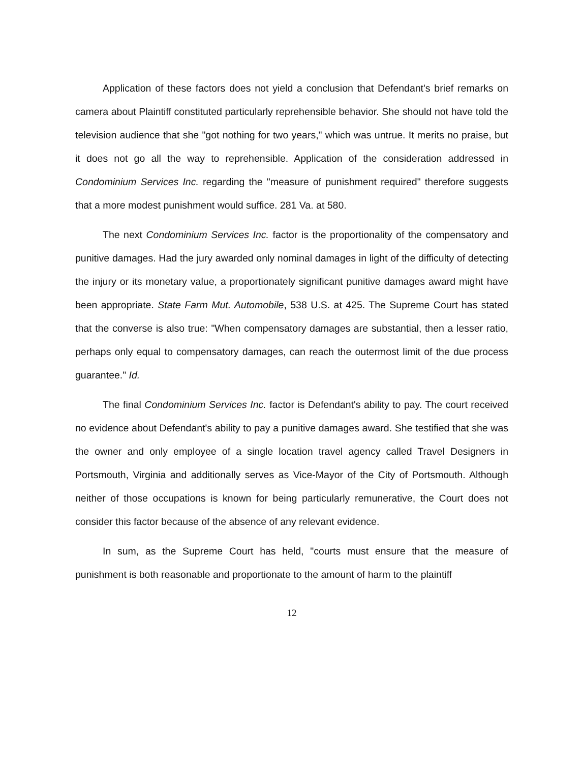Application of these factors does not yield a conclusion that Defendant's brief remarks on camera about Plaintiff constituted particularly reprehensible behavior. She should not have told the television audience that she "got nothing for two years," which was untrue. It merits no praise, but it does not go all the way to reprehensible. Application of the consideration addressed in Condominium Services Inc. regarding the "measure of punishment required" therefore suggests that a more modest punishment would suffice. 281 Va. at 580.
The next Condominium Services Inc. factor is the proportionality of the compensatory and punitive damages. Had the jury awarded only nominal damages in light of the difficulty of detecting the injury or its monetary value, a proportionately significant punitive damages award might have been appropriate. State Farm Mut. Automobile, 538 U.S. at 425. The Supreme Court has stated that the converse is also true: "When compensatory damages are substantial, then a lesser ratio, perhaps only equal to compensatory damages, can reach the outermost limit of the due process guarantee." Id.
The final Condominium Services Inc. factor is Defendant's ability to pay. The court received no evidence about Defendant's ability to pay a punitive damages award. She testified that she was the owner and only employee of a single location travel agency called Travel Designers in Portsmouth, Virginia and additionally serves as Vice-Mayor of the City of Portsmouth. Although neither of those occupations is known for being particularly remunerative, the Court does not consider this factor because of the absence of any relevant evidence.
In sum, as the Supreme Court has held, "courts must ensure that the measure of punishment is both reasonable and proportionate to the amount of harm to the plaintiff
12